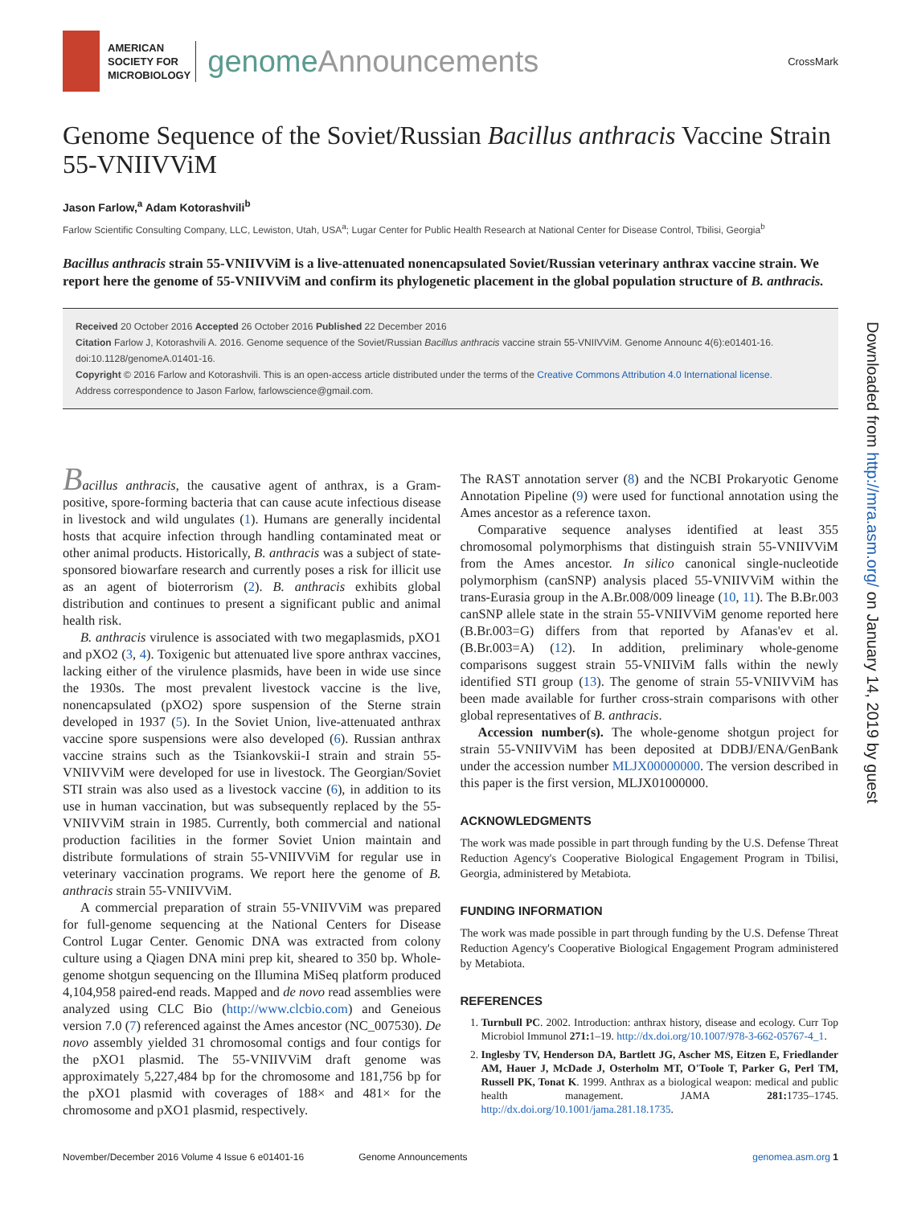AMERICAN
SOCIETY FOR
MICROBIOLOGY
genomeAnnouncements
CrossMark
Genome Sequence of the Soviet/Russian Bacillus anthracis Vaccine Strain 55-VNIIVViM
Jason Farlow,<sup>a</sup> Adam Kotorashvili<sup>b</sup>
Farlow Scientific Consulting Company, LLC, Lewiston, Utah, USA<sup>a</sup>; Lugar Center for Public Health Research at National Center for Disease Control, Tbilisi, Georgia<sup>b</sup>
Bacillus anthracis strain 55-VNIIVViM is a live-attenuated nonencapsulated Soviet/Russian veterinary anthrax vaccine strain. We report here the genome of 55-VNIIVViM and confirm its phylogenetic placement in the global population structure of B. anthracis.
Received 20 October 2016 Accepted 26 October 2016 Published 22 December 2016
Citation Farlow J, Kotorashvili A. 2016. Genome sequence of the Soviet/Russian Bacillus anthracis vaccine strain 55-VNIIVViM. Genome Announc 4(6):e01401-16. doi:10.1128/genomeA.01401-16.
Copyright © 2016 Farlow and Kotorashvili. This is an open-access article distributed under the terms of the Creative Commons Attribution 4.0 International license.
Address correspondence to Jason Farlow, farlowscience@gmail.com.
Bacillus anthracis, the causative agent of anthrax, is a Gram-positive, spore-forming bacteria that can cause acute infectious disease in livestock and wild ungulates (1). Humans are generally incidental hosts that acquire infection through handling contaminated meat or other animal products. Historically, B. anthracis was a subject of state-sponsored biowarfare research and currently poses a risk for illicit use as an agent of bioterrorism (2). B. anthracis exhibits global distribution and continues to present a significant public and animal health risk.
B. anthracis virulence is associated with two megaplasmids, pXO1 and pXO2 (3, 4). Toxigenic but attenuated live spore anthrax vaccines, lacking either of the virulence plasmids, have been in wide use since the 1930s. The most prevalent livestock vaccine is the live, nonencapsulated (pXO2) spore suspension of the Sterne strain developed in 1937 (5). In the Soviet Union, live-attenuated anthrax vaccine spore suspensions were also developed (6). Russian anthrax vaccine strains such as the Tsiankovskii-I strain and strain 55-VNIIVViM were developed for use in livestock. The Georgian/Soviet STI strain was also used as a livestock vaccine (6), in addition to its use in human vaccination, but was subsequently replaced by the 55-VNIIVViM strain in 1985. Currently, both commercial and national production facilities in the former Soviet Union maintain and distribute formulations of strain 55-VNIIVViM for regular use in veterinary vaccination programs. We report here the genome of B. anthracis strain 55-VNIIVViM.
A commercial preparation of strain 55-VNIIVViM was prepared for full-genome sequencing at the National Centers for Disease Control Lugar Center. Genomic DNA was extracted from colony culture using a Qiagen DNA mini prep kit, sheared to 350 bp. Whole-genome shotgun sequencing on the Illumina MiSeq platform produced 4,104,958 paired-end reads. Mapped and de novo read assemblies were analyzed using CLC Bio (http://www.clcbio.com) and Geneious version 7.0 (7) referenced against the Ames ancestor (NC_007530). De novo assembly yielded 31 chromosomal contigs and four contigs for the pXO1 plasmid. The 55-VNIIVViM draft genome was approximately 5,227,484 bp for the chromosome and 181,756 bp for the pXO1 plasmid with coverages of 188× and 481× for the chromosome and pXO1 plasmid, respectively.
The RAST annotation server (8) and the NCBI Prokaryotic Genome Annotation Pipeline (9) were used for functional annotation using the Ames ancestor as a reference taxon.
Comparative sequence analyses identified at least 355 chromosomal polymorphisms that distinguish strain 55-VNIIVViM from the Ames ancestor. In silico canonical single-nucleotide polymorphism (canSNP) analysis placed 55-VNIIVViM within the trans-Eurasia group in the A.Br.008/009 lineage (10, 11). The B.Br.003 canSNP allele state in the strain 55-VNIIVViM genome reported here (B.Br.003=G) differs from that reported by Afanas'ev et al. (B.Br.003=A) (12). In addition, preliminary whole-genome comparisons suggest strain 55-VNIIViM falls within the newly identified STI group (13). The genome of strain 55-VNIIVViM has been made available for further cross-strain comparisons with other global representatives of B. anthracis.
Accession number(s). The whole-genome shotgun project for strain 55-VNIIVViM has been deposited at DDBJ/ENA/GenBank under the accession number MLJX00000000. The version described in this paper is the first version, MLJX01000000.
ACKNOWLEDGMENTS
The work was made possible in part through funding by the U.S. Defense Threat Reduction Agency's Cooperative Biological Engagement Program in Tbilisi, Georgia, administered by Metabiota.
FUNDING INFORMATION
The work was made possible in part through funding by the U.S. Defense Threat Reduction Agency's Cooperative Biological Engagement Program administered by Metabiota.
REFERENCES
1. Turnbull PC. 2002. Introduction: anthrax history, disease and ecology. Curr Top Microbiol Immunol 271: 1–19. http://dx.doi.org/10.1007/978-3-662-05767-4_1.
2. Inglesby TV, Henderson DA, Bartlett JG, Ascher MS, Eitzen E, Friedlander AM, Hauer J, McDade J, Osterholm MT, O'Toole T, Parker G, Perl TM, Russell PK, Tonat K. 1999. Anthrax as a biological weapon: medical and public health management. JAMA 281: 1735–1745. http://dx.doi.org/10.1001/jama.281.18.1735.
November/December 2016 Volume 4 Issue 6 e01401-16 Genome Announcements genomea.asm.org 1
Downloaded from http://mra.asm.org/ on January 14, 2019 by guest